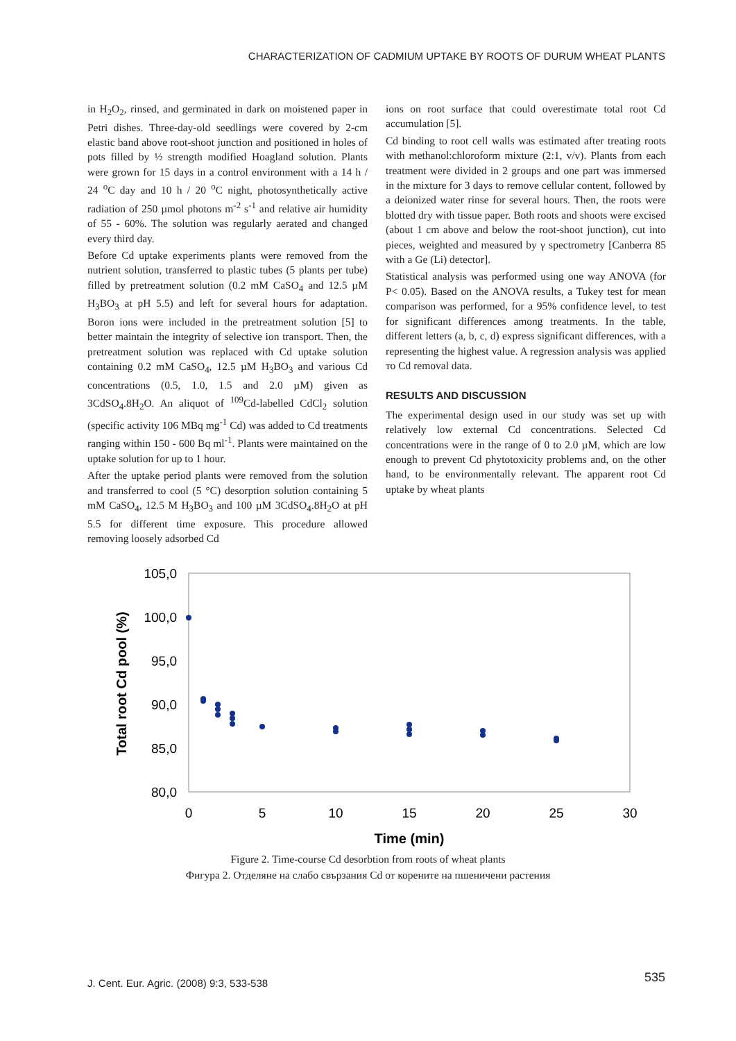CHARACTERIZATION OF CADMIUM UPTAKE BY ROOTS OF DURUM WHEAT PLANTS
in H<sub>2</sub>O<sub>2</sub>, rinsed, and germinated in dark on moistened paper in Petri dishes. Three-day-old seedlings were covered by 2-cm elastic band above root-shoot junction and positioned in holes of pots filled by ½ strength modified Hoagland solution. Plants were grown for 15 days in a control environment with a 14 h / 24 <sup>o</sup>C day and 10 h / 20 <sup>o</sup>C night, photosynthetically active radiation of 250 µmol photons m<sup>-2</sup> s<sup>-1</sup> and relative air humidity of 55 - 60%. The solution was regularly aerated and changed every third day.
Before Cd uptake experiments plants were removed from the nutrient solution, transferred to plastic tubes (5 plants per tube) filled by pretreatment solution (0.2 mM CaSO<sub>4</sub> and 12.5 µM H<sub>3</sub>BO<sub>3</sub> at pH 5.5) and left for several hours for adaptation. Boron ions were included in the pretreatment solution [5] to better maintain the integrity of selective ion transport. Then, the pretreatment solution was replaced with Cd uptake solution containing 0.2 mM CaSO<sub>4</sub>, 12.5 µM H<sub>3</sub>BO<sub>3</sub> and various Cd concentrations (0.5, 1.0, 1.5 and 2.0 µM) given as 3CdSO<sub>4</sub>.8H<sub>2</sub>O. An aliquot of <sup>109</sup>Cd-labelled CdCl<sub>2</sub> solution (specific activity 106 MBq mg<sup>-1</sup> Cd) was added to Cd treatments ranging within 150 - 600 Bq ml<sup>-1</sup>. Plants were maintained on the uptake solution for up to 1 hour.
After the uptake period plants were removed from the solution and transferred to cool (5 °C) desorption solution containing 5 mM CaSO<sub>4</sub>, 12.5 M H<sub>3</sub>BO<sub>3</sub> and 100 µM 3CdSO<sub>4</sub>.8H<sub>2</sub>O at pH 5.5 for different time exposure. This procedure allowed removing loosely adsorbed Cd
ions on root surface that could overestimate total root Cd accumulation [5].
Cd binding to root cell walls was estimated after treating roots with methanol:chloroform mixture (2:1, v/v). Plants from each treatment were divided in 2 groups and one part was immersed in the mixture for 3 days to remove cellular content, followed by a deionized water rinse for several hours. Then, the roots were blotted dry with tissue paper. Both roots and shoots were excised (about 1 cm above and below the root-shoot junction), cut into pieces, weighted and measured by γ spectrometry [Canberra 85 with a Ge (Li) detector].
Statistical analysis was performed using one way ANOVA (for P< 0.05). Based on the ANOVA results, a Tukey test for mean comparison was performed, for a 95% confidence level, to test for significant differences among treatments. In the table, different letters (a, b, c, d) express significant differences, with a representing the highest value. A regression analysis was applied то Cd removal data.
RESULTS AND DISCUSSION
The experimental design used in our study was set up with relatively low external Cd concentrations. Selected Cd concentrations were in the range of 0 to 2.0 µM, which are low enough to prevent Cd phytotoxicity problems and, on the other hand, to be environmentally relevant. The apparent root Cd uptake by wheat plants
105,0
100,0
95,0
90,0
85,0
80,0
0
5
10
15
20
25
30
Time (min)
Total root Cd pool (%)
Figure 2. Time-course Cd desorbtion from roots of wheat plants
Фигура 2. Отделяне на слабо свързания Cd от корените на пшеничени растения
J. Cent. Eur. Agric. (2008) 9:3, 533-538
535